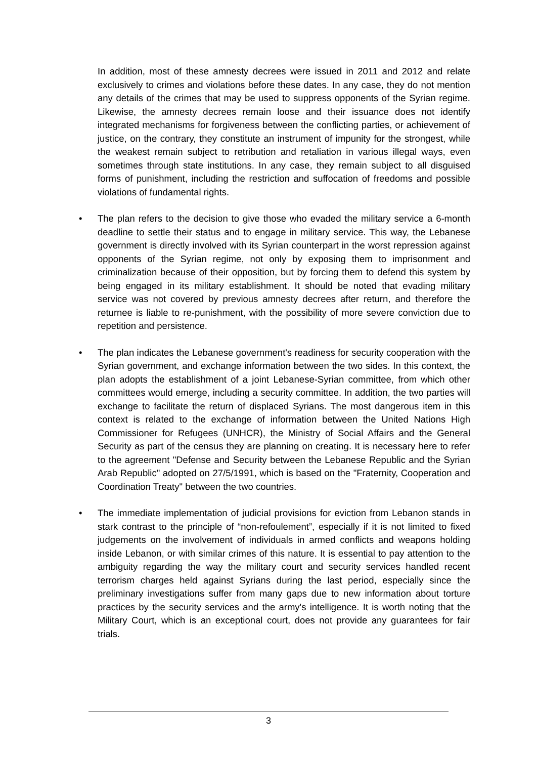In addition, most of these amnesty decrees were issued in 2011 and 2012 and relate exclusively to crimes and violations before these dates. In any case, they do not mention any details of the crimes that may be used to suppress opponents of the Syrian regime. Likewise, the amnesty decrees remain loose and their issuance does not identify integrated mechanisms for forgiveness between the conflicting parties, or achievement of justice, on the contrary, they constitute an instrument of impunity for the strongest, while the weakest remain subject to retribution and retaliation in various illegal ways, even sometimes through state institutions. In any case, they remain subject to all disguised forms of punishment, including the restriction and suffocation of freedoms and possible violations of fundamental rights.
• The plan refers to the decision to give those who evaded the military service a 6-month deadline to settle their status and to engage in military service. This way, the Lebanese government is directly involved with its Syrian counterpart in the worst repression against opponents of the Syrian regime, not only by exposing them to imprisonment and criminalization because of their opposition, but by forcing them to defend this system by being engaged in its military establishment. It should be noted that evading military service was not covered by previous amnesty decrees after return, and therefore the returnee is liable to re-punishment, with the possibility of more severe conviction due to repetition and persistence.
• The plan indicates the Lebanese government's readiness for security cooperation with the Syrian government, and exchange information between the two sides. In this context, the plan adopts the establishment of a joint Lebanese-Syrian committee, from which other committees would emerge, including a security committee. In addition, the two parties will exchange to facilitate the return of displaced Syrians. The most dangerous item in this context is related to the exchange of information between the United Nations High Commissioner for Refugees (UNHCR), the Ministry of Social Affairs and the General Security as part of the census they are planning on creating. It is necessary here to refer to the agreement "Defense and Security between the Lebanese Republic and the Syrian Arab Republic" adopted on 27/5/1991, which is based on the "Fraternity, Cooperation and Coordination Treaty" between the two countries.
• The immediate implementation of judicial provisions for eviction from Lebanon stands in stark contrast to the principle of “non-refoulement”, especially if it is not limited to fixed judgements on the involvement of individuals in armed conflicts and weapons holding inside Lebanon, or with similar crimes of this nature. It is essential to pay attention to the ambiguity regarding the way the military court and security services handled recent terrorism charges held against Syrians during the last period, especially since the preliminary investigations suffer from many gaps due to new information about torture practices by the security services and the army's intelligence. It is worth noting that the Military Court, which is an exceptional court, does not provide any guarantees for fair trials.
3